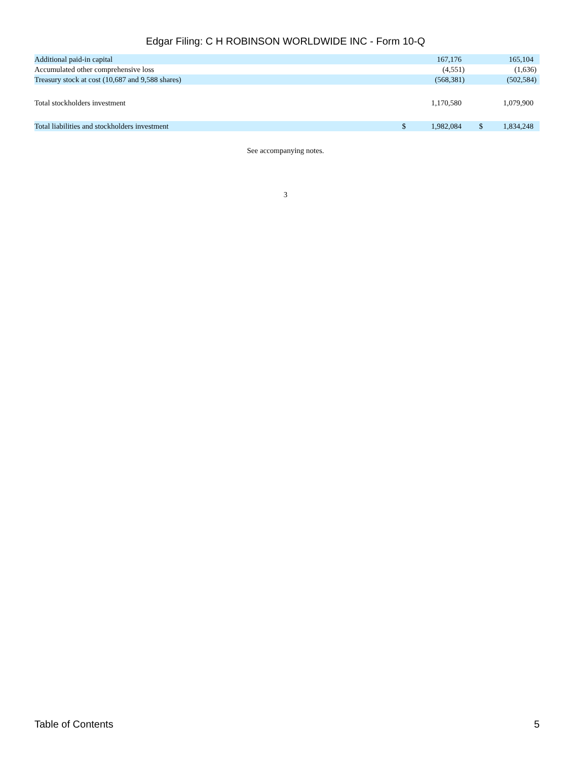Edgar Filing: C H ROBINSON WORLDWIDE INC - Form 10-Q
| Additional paid-in capital | | 167,176 | | 165,104 |
| Accumulated other comprehensive loss | | (4,551) | | (1,636) |
| Treasury stock at cost (10,687 and 9,588 shares) | | (568,381) | | (502,584) |
| Total stockholders investment | | 1,170,580 | | 1,079,900 |
| Total liabilities and stockholders investment | $ | 1,982,084 | $ | 1,834,248 |
See accompanying notes.
3
Table of Contents 5